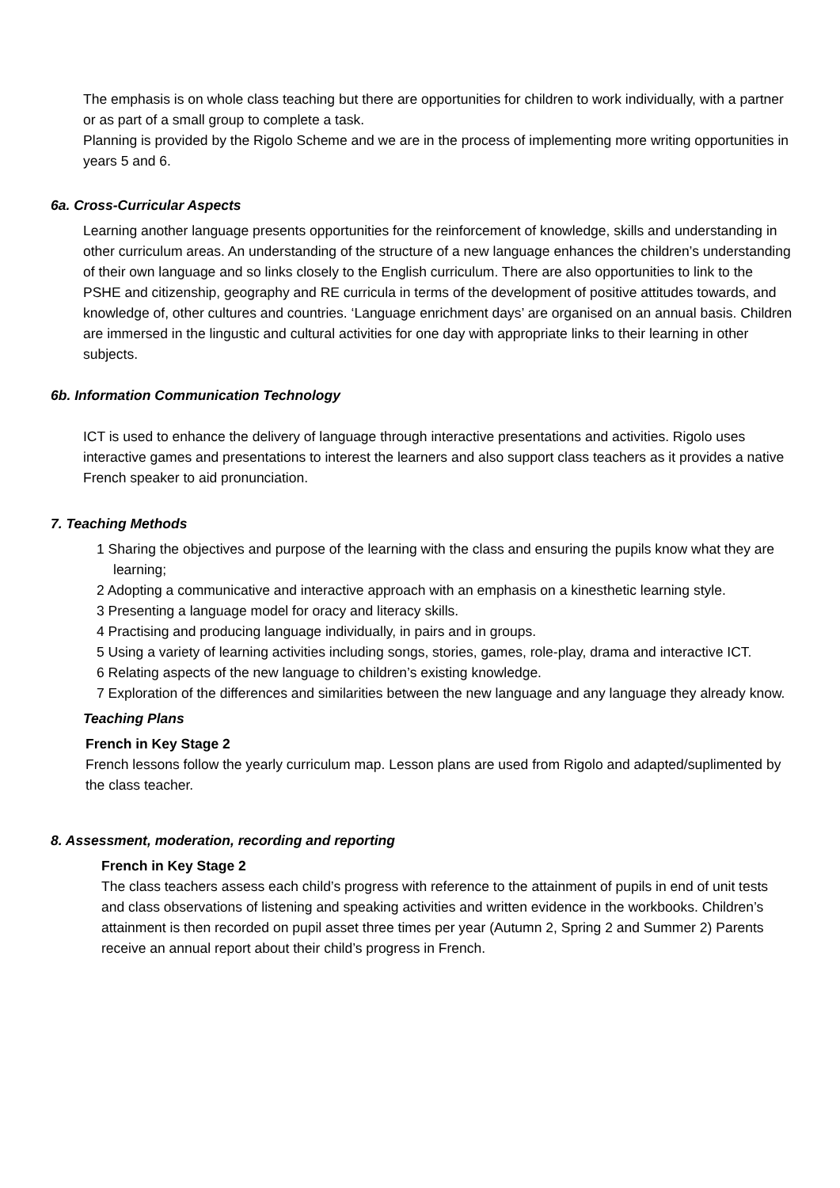The emphasis is on whole class teaching but there are opportunities for children to work individually, with a partner or as part of a small group to complete a task.
Planning is provided by the Rigolo Scheme and we are in the process of implementing more writing opportunities in years 5 and 6.
6a. Cross-Curricular Aspects
Learning another language presents opportunities for the reinforcement of knowledge, skills and understanding in other curriculum areas. An understanding of the structure of a new language enhances the children’s understanding of their own language and so links closely to the English curriculum. There are also opportunities to link to the PSHE and citizenship, geography and RE curricula in terms of the development of positive attitudes towards, and knowledge of, other cultures and countries. ‘Language enrichment days’ are organised on an annual basis. Children are immersed in the lingustic and cultural activities for one day with appropriate links to their learning in other subjects.
6b. Information Communication Technology
ICT is used to enhance the delivery of language through interactive presentations and activities. Rigolo uses interactive games and presentations to interest the learners and also support class teachers as it provides a native French speaker to aid pronunciation.
7. Teaching Methods
1 Sharing the objectives and purpose of the learning with the class and ensuring the pupils know what they are learning;
2 Adopting a communicative and interactive approach with an emphasis on a kinesthetic learning style.
3 Presenting a language model for oracy and literacy skills.
4 Practising and producing language individually, in pairs and in groups.
5 Using a variety of learning activities including songs, stories, games, role-play, drama and interactive ICT.
6 Relating aspects of the new language to children’s existing knowledge.
7 Exploration of the differences and similarities between the new language and any language they already know.
Teaching Plans
French in Key Stage 2
French lessons follow the yearly curriculum map. Lesson plans are used from Rigolo and adapted/suplimented by the class teacher.
8. Assessment, moderation, recording and reporting
French in Key Stage 2
The class teachers assess each child’s progress with reference to the attainment of pupils in end of unit tests and class observations of listening and speaking activities and written evidence in the workbooks. Children’s attainment is then recorded on pupil asset three times per year (Autumn 2, Spring 2 and Summer 2) Parents receive an annual report about their child’s progress in French.